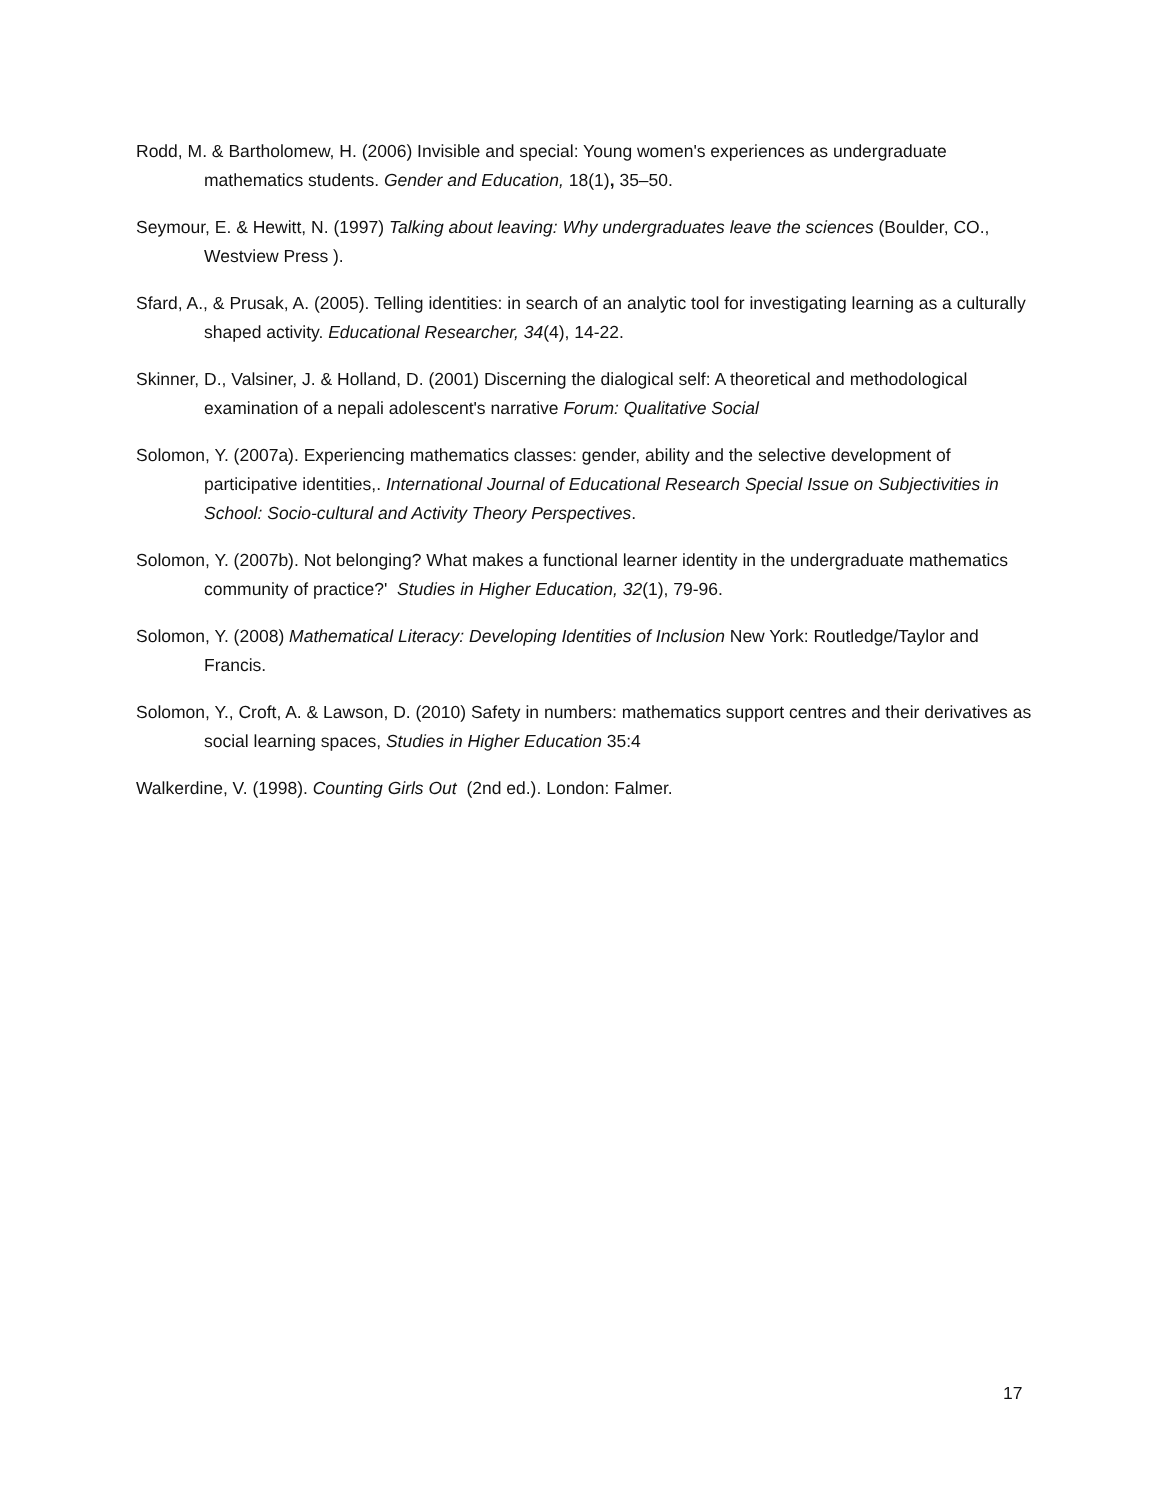Rodd, M. & Bartholomew, H. (2006) Invisible and special: Young women's experiences as undergraduate mathematics students. Gender and Education, 18(1), 35–50.
Seymour, E. & Hewitt, N. (1997) Talking about leaving: Why undergraduates leave the sciences (Boulder, CO., Westview Press ).
Sfard, A., & Prusak, A. (2005). Telling identities: in search of an analytic tool for investigating learning as a culturally shaped activity. Educational Researcher, 34(4), 14-22.
Skinner, D., Valsiner, J. & Holland, D. (2001) Discerning the dialogical self: A theoretical and methodological examination of a nepali adolescent's narrative Forum: Qualitative Social
Solomon, Y. (2007a). Experiencing mathematics classes: gender, ability and the selective development of participative identities,. International Journal of Educational Research Special Issue on Subjectivities in School: Socio-cultural and Activity Theory Perspectives.
Solomon, Y. (2007b). Not belonging? What makes a functional learner identity in the undergraduate mathematics community of practice?' Studies in Higher Education, 32(1), 79-96.
Solomon, Y. (2008) Mathematical Literacy: Developing Identities of Inclusion New York: Routledge/Taylor and Francis.
Solomon, Y., Croft, A. & Lawson, D. (2010) Safety in numbers: mathematics support centres and their derivatives as social learning spaces, Studies in Higher Education 35:4
Walkerdine, V. (1998). Counting Girls Out (2nd ed.). London: Falmer.
17